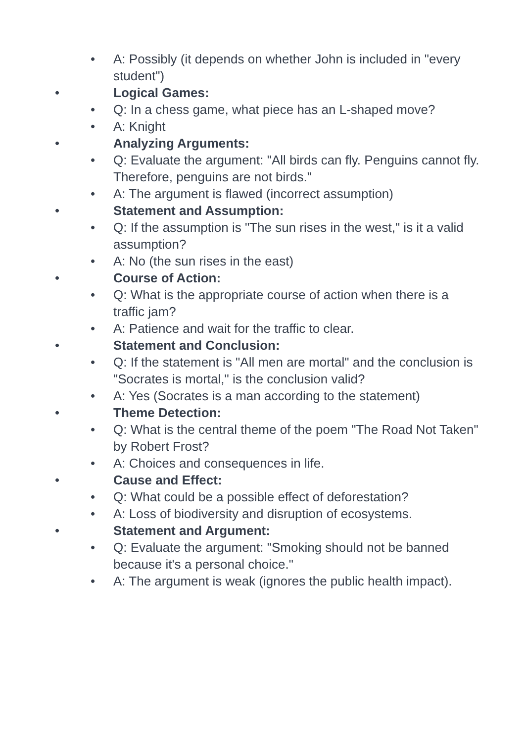• A: Possibly (it depends on whether John is included in "every student")
• Logical Games:
• Q: In a chess game, what piece has an L-shaped move?
• A: Knight
• Analyzing Arguments:
• Q: Evaluate the argument: "All birds can fly. Penguins cannot fly. Therefore, penguins are not birds."
• A: The argument is flawed (incorrect assumption)
• Statement and Assumption:
• Q: If the assumption is "The sun rises in the west," is it a valid assumption?
• A: No (the sun rises in the east)
• Course of Action:
• Q: What is the appropriate course of action when there is a traffic jam?
• A: Patience and wait for the traffic to clear.
• Statement and Conclusion:
• Q: If the statement is "All men are mortal" and the conclusion is "Socrates is mortal," is the conclusion valid?
• A: Yes (Socrates is a man according to the statement)
• Theme Detection:
• Q: What is the central theme of the poem "The Road Not Taken" by Robert Frost?
• A: Choices and consequences in life.
• Cause and Effect:
• Q: What could be a possible effect of deforestation?
• A: Loss of biodiversity and disruption of ecosystems.
• Statement and Argument:
• Q: Evaluate the argument: "Smoking should not be banned because it's a personal choice."
• A: The argument is weak (ignores the public health impact).